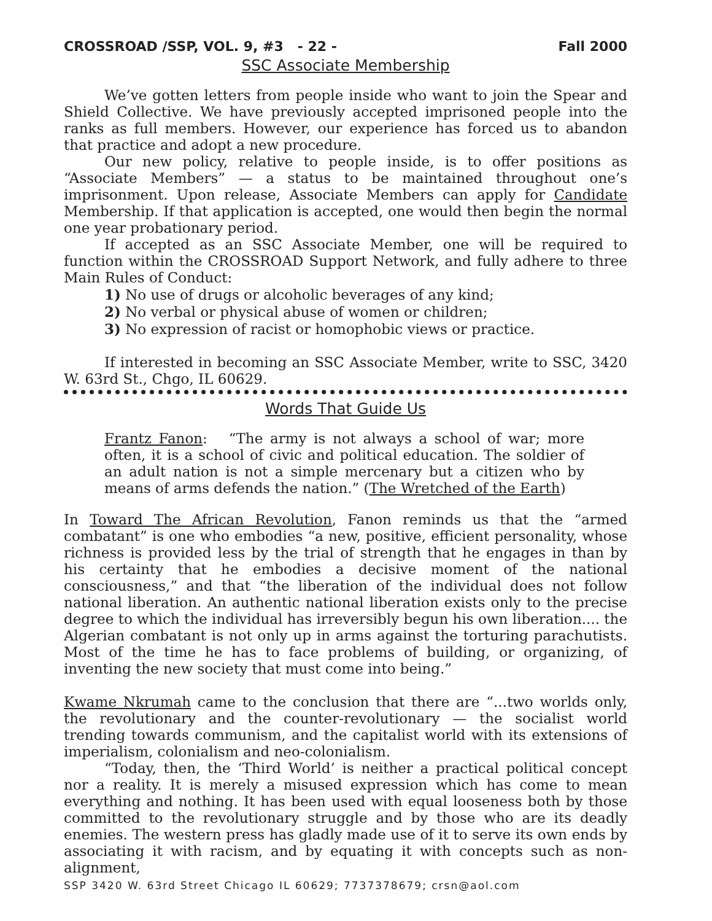CROSSROAD /SSP, VOL. 9, #3 - 22 - Fall 2000
SSC Associate Membership
We’ve gotten letters from people inside who want to join the Spear and Shield Collective. We have previously accepted imprisoned people into the ranks as full members. However, our experience has forced us to abandon that practice and adopt a new procedure.
Our new policy, relative to people inside, is to offer positions as “Associate Members” — a status to be maintained throughout one’s imprisonment. Upon release, Associate Members can apply for Candidate Membership. If that application is accepted, one would then begin the normal one year probationary period.
If accepted as an SSC Associate Member, one will be required to function within the CROSSROAD Support Network, and fully adhere to three Main Rules of Conduct:
1) No use of drugs or alcoholic beverages of any kind;
2) No verbal or physical abuse of women or children;
3) No expression of racist or homophobic views or practice.
If interested in becoming an SSC Associate Member, write to SSC, 3420 W. 63rd St., Chgo, IL 60629.
Words That Guide Us
Frantz Fanon: “The army is not always a school of war; more often, it is a school of civic and political education. The soldier of an adult nation is not a simple mercenary but a citizen who by means of arms defends the nation.” (The Wretched of the Earth)
In Toward The African Revolution, Fanon reminds us that the “armed combatant” is one who embodies “a new, positive, efficient personality, whose richness is provided less by the trial of strength that he engages in than by his certainty that he embodies a decisive moment of the national consciousness,” and that “the liberation of the individual does not follow national liberation. An authentic national liberation exists only to the precise degree to which the individual has irreversibly begun his own liberation.... the Algerian combatant is not only up in arms against the torturing parachutists. Most of the time he has to face problems of building, or organizing, of inventing the new society that must come into being.”
Kwame Nkrumah came to the conclusion that there are “...two worlds only, the revolutionary and the counter-revolutionary — the socialist world trending towards communism, and the capitalist world with its extensions of imperialism, colonialism and neo-colonialism.
“Today, then, the ‘Third World’ is neither a practical political concept nor a reality. It is merely a misused expression which has come to mean everything and nothing. It has been used with equal looseness both by those committed to the revolutionary struggle and by those who are its deadly enemies. The western press has gladly made use of it to serve its own ends by associating it with racism, and by equating it with concepts such as non-alignment,
SSP 3420 W. 63rd Street Chicago IL 60629; 7737378679; crsn@aol.com